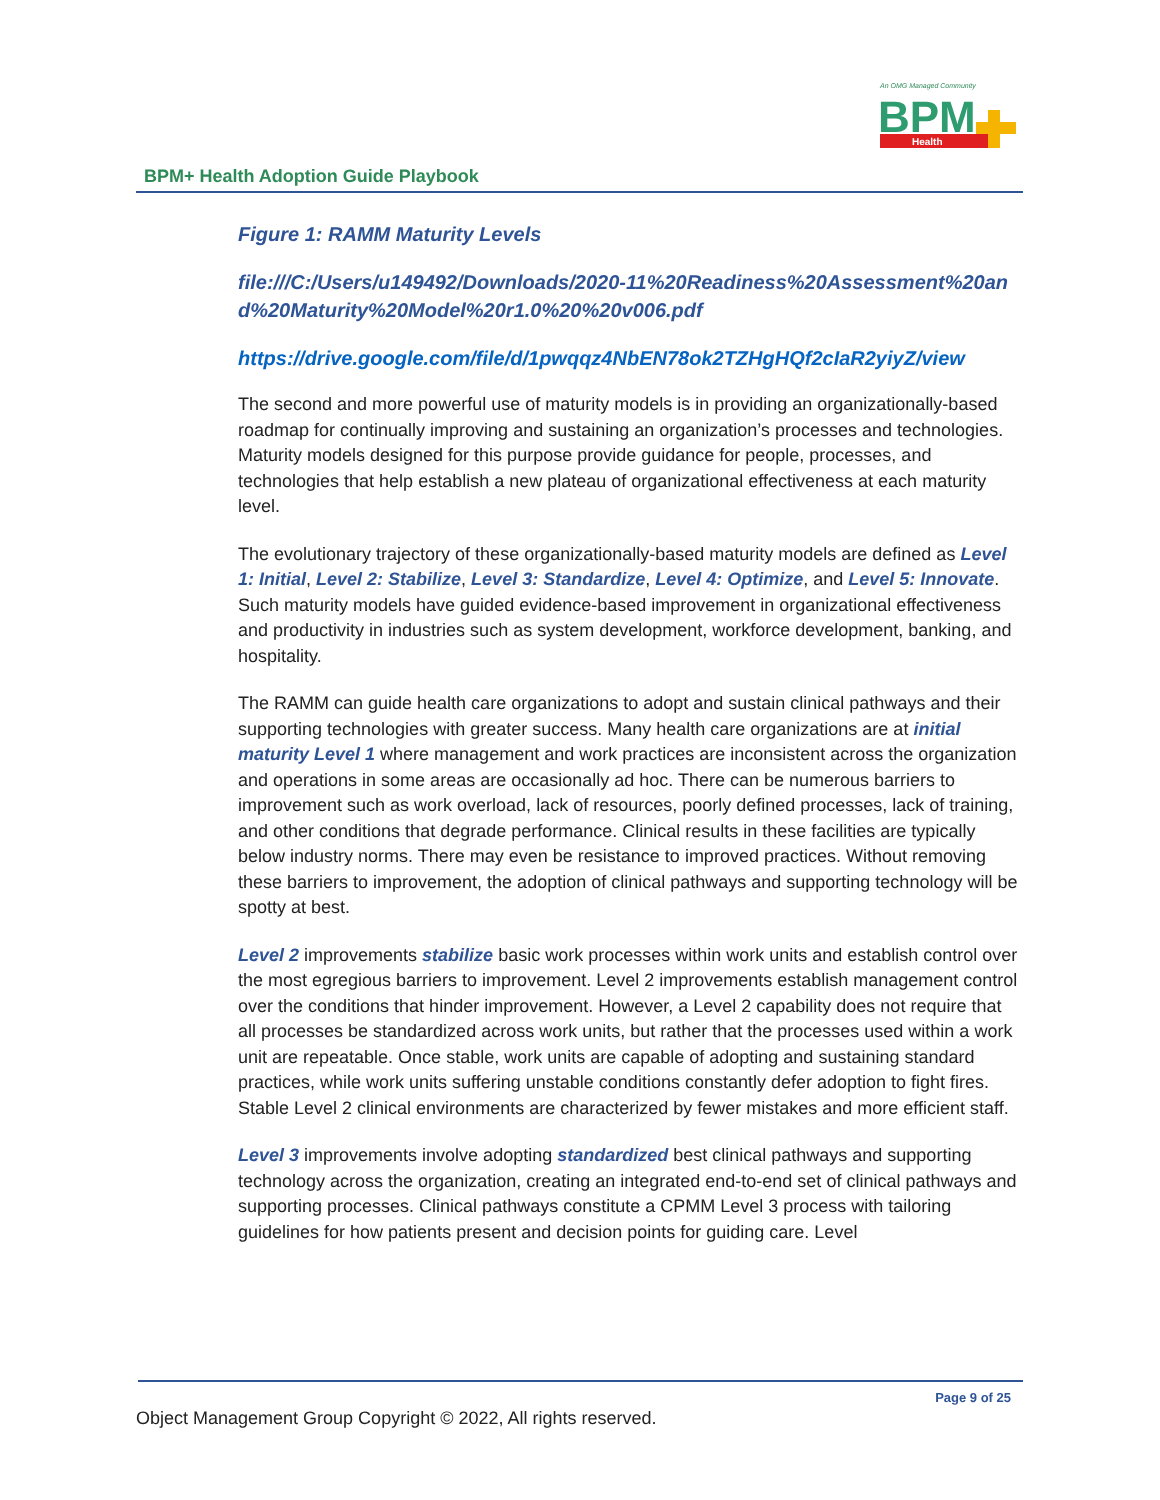An OMG Managed Community
BPM
Health
BPM+ Health Adoption Guide Playbook
Figure 1: RAMM Maturity Levels
file:///C:/Users/u149492/Downloads/2020-11%20Readiness%20Assessment%20and%20Maturity%20Model%20r1.0%20%20v006.pdf
https://drive.google.com/file/d/1pwqqz4NbEN78ok2TZHgHQf2cIaR2yiyZ/view
The second and more powerful use of maturity models is in providing an organizationally-based roadmap for continually improving and sustaining an organization’s processes and technologies. Maturity models designed for this purpose provide guidance for people, processes, and technologies that help establish a new plateau of organizational effectiveness at each maturity level.
The evolutionary trajectory of these organizationally-based maturity models are defined as Level 1: Initial, Level 2: Stabilize, Level 3: Standardize, Level 4: Optimize, and Level 5: Innovate. Such maturity models have guided evidence-based improvement in organizational effectiveness and productivity in industries such as system development, workforce development, banking, and hospitality.
The RAMM can guide health care organizations to adopt and sustain clinical pathways and their supporting technologies with greater success. Many health care organizations are at initial maturity Level 1 where management and work practices are inconsistent across the organization and operations in some areas are occasionally ad hoc. There can be numerous barriers to improvement such as work overload, lack of resources, poorly defined processes, lack of training, and other conditions that degrade performance. Clinical results in these facilities are typically below industry norms. There may even be resistance to improved practices. Without removing these barriers to improvement, the adoption of clinical pathways and supporting technology will be spotty at best.
Level 2 improvements stabilize basic work processes within work units and establish control over the most egregious barriers to improvement. Level 2 improvements establish management control over the conditions that hinder improvement. However, a Level 2 capability does not require that all processes be standardized across work units, but rather that the processes used within a work unit are repeatable. Once stable, work units are capable of adopting and sustaining standard practices, while work units suffering unstable conditions constantly defer adoption to fight fires. Stable Level 2 clinical environments are characterized by fewer mistakes and more efficient staff.
Level 3 improvements involve adopting standardized best clinical pathways and supporting technology across the organization, creating an integrated end-to-end set of clinical pathways and supporting processes. Clinical pathways constitute a CPMM Level 3 process with tailoring guidelines for how patients present and decision points for guiding care. Level
Page 9 of 25
Object Management Group Copyright © 2022, All rights reserved.